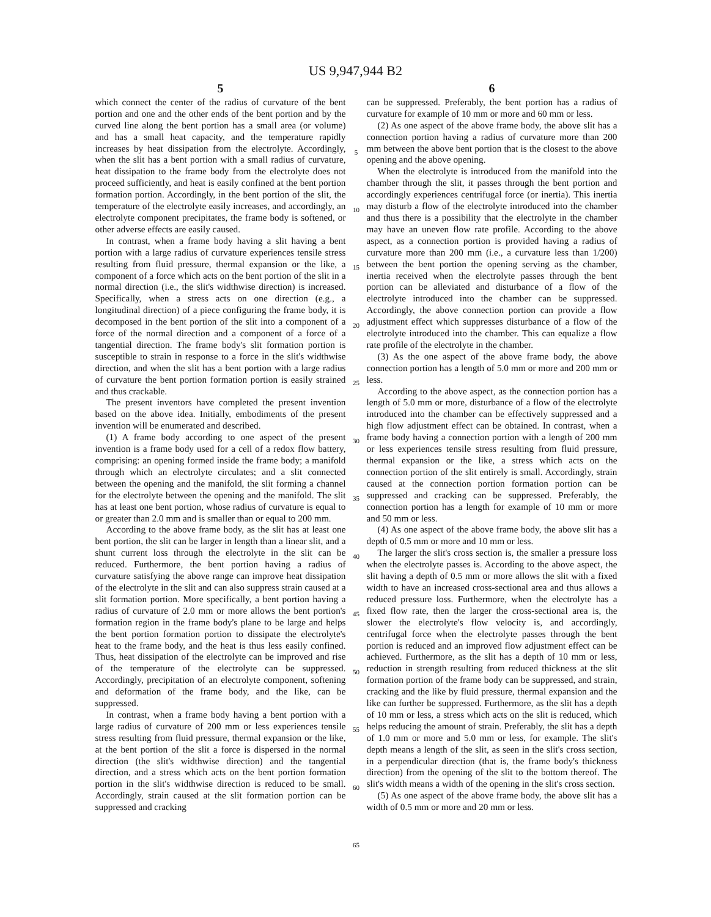US 9,947,944 B2
5
which connect the center of the radius of curvature of the bent portion and one and the other ends of the bent portion and by the curved line along the bent portion has a small area (or volume) and has a small heat capacity, and the temperature rapidly increases by heat dissipation from the electrolyte. Accordingly, when the slit has a bent portion with a small radius of curvature, heat dissipation to the frame body from the electrolyte does not proceed sufficiently, and heat is easily confined at the bent portion formation portion. Accordingly, in the bent portion of the slit, the temperature of the electrolyte easily increases, and accordingly, an electrolyte component precipitates, the frame body is softened, or other adverse effects are easily caused.
In contrast, when a frame body having a slit having a bent portion with a large radius of curvature experiences tensile stress resulting from fluid pressure, thermal expansion or the like, a component of a force which acts on the bent portion of the slit in a normal direction (i.e., the slit's widthwise direction) is increased. Specifically, when a stress acts on one direction (e.g., a longitudinal direction) of a piece configuring the frame body, it is decomposed in the bent portion of the slit into a component of a force of the normal direction and a component of a force of a tangential direction. The frame body's slit formation portion is susceptible to strain in response to a force in the slit's widthwise direction, and when the slit has a bent portion with a large radius of curvature the bent portion formation portion is easily strained and thus crackable.
The present inventors have completed the present invention based on the above idea. Initially, embodiments of the present invention will be enumerated and described.
(1) A frame body according to one aspect of the present invention is a frame body used for a cell of a redox flow battery, comprising: an opening formed inside the frame body; a manifold through which an electrolyte circulates; and a slit connected between the opening and the manifold, the slit forming a channel for the electrolyte between the opening and the manifold. The slit has at least one bent portion, whose radius of curvature is equal to or greater than 2.0 mm and is smaller than or equal to 200 mm.
According to the above frame body, as the slit has at least one bent portion, the slit can be larger in length than a linear slit, and a shunt current loss through the electrolyte in the slit can be reduced. Furthermore, the bent portion having a radius of curvature satisfying the above range can improve heat dissipation of the electrolyte in the slit and can also suppress strain caused at a slit formation portion. More specifically, a bent portion having a radius of curvature of 2.0 mm or more allows the bent portion's formation region in the frame body's plane to be large and helps the bent portion formation portion to dissipate the electrolyte's heat to the frame body, and the heat is thus less easily confined. Thus, heat dissipation of the electrolyte can be improved and rise of the temperature of the electrolyte can be suppressed. Accordingly, precipitation of an electrolyte component, softening and deformation of the frame body, and the like, can be suppressed.
In contrast, when a frame body having a bent portion with a large radius of curvature of 200 mm or less experiences tensile stress resulting from fluid pressure, thermal expansion or the like, at the bent portion of the slit a force is dispersed in the normal direction (the slit's widthwise direction) and the tangential direction, and a stress which acts on the bent portion formation portion in the slit's widthwise direction is reduced to be small. Accordingly, strain caused at the slit formation portion can be suppressed and cracking
5
10
15
20
25
30
35
40
45
50
55
60
65
6
can be suppressed. Preferably, the bent portion has a radius of curvature for example of 10 mm or more and 60 mm or less.
(2) As one aspect of the above frame body, the above slit has a connection portion having a radius of curvature more than 200 mm between the above bent portion that is the closest to the above opening and the above opening.
When the electrolyte is introduced from the manifold into the chamber through the slit, it passes through the bent portion and accordingly experiences centrifugal force (or inertia). This inertia may disturb a flow of the electrolyte introduced into the chamber and thus there is a possibility that the electrolyte in the chamber may have an uneven flow rate profile. According to the above aspect, as a connection portion is provided having a radius of curvature more than 200 mm (i.e., a curvature less than 1/200) between the bent portion the opening serving as the chamber, inertia received when the electrolyte passes through the bent portion can be alleviated and disturbance of a flow of the electrolyte introduced into the chamber can be suppressed. Accordingly, the above connection portion can provide a flow adjustment effect which suppresses disturbance of a flow of the electrolyte introduced into the chamber. This can equalize a flow rate profile of the electrolyte in the chamber.
(3) As the one aspect of the above frame body, the above connection portion has a length of 5.0 mm or more and 200 mm or less.
According to the above aspect, as the connection portion has a length of 5.0 mm or more, disturbance of a flow of the electrolyte introduced into the chamber can be effectively suppressed and a high flow adjustment effect can be obtained. In contrast, when a frame body having a connection portion with a length of 200 mm or less experiences tensile stress resulting from fluid pressure, thermal expansion or the like, a stress which acts on the connection portion of the slit entirely is small. Accordingly, strain caused at the connection portion formation portion can be suppressed and cracking can be suppressed. Preferably, the connection portion has a length for example of 10 mm or more and 50 mm or less.
(4) As one aspect of the above frame body, the above slit has a depth of 0.5 mm or more and 10 mm or less.
The larger the slit's cross section is, the smaller a pressure loss when the electrolyte passes is. According to the above aspect, the slit having a depth of 0.5 mm or more allows the slit with a fixed width to have an increased cross-sectional area and thus allows a reduced pressure loss. Furthermore, when the electrolyte has a fixed flow rate, then the larger the cross-sectional area is, the slower the electrolyte's flow velocity is, and accordingly, centrifugal force when the electrolyte passes through the bent portion is reduced and an improved flow adjustment effect can be achieved. Furthermore, as the slit has a depth of 10 mm or less, reduction in strength resulting from reduced thickness at the slit formation portion of the frame body can be suppressed, and strain, cracking and the like by fluid pressure, thermal expansion and the like can further be suppressed. Furthermore, as the slit has a depth of 10 mm or less, a stress which acts on the slit is reduced, which helps reducing the amount of strain. Preferably, the slit has a depth of 1.0 mm or more and 5.0 mm or less, for example. The slit's depth means a length of the slit, as seen in the slit's cross section, in a perpendicular direction (that is, the frame body's thickness direction) from the opening of the slit to the bottom thereof. The slit's width means a width of the opening in the slit's cross section.
(5) As one aspect of the above frame body, the above slit has a width of 0.5 mm or more and 20 mm or less.